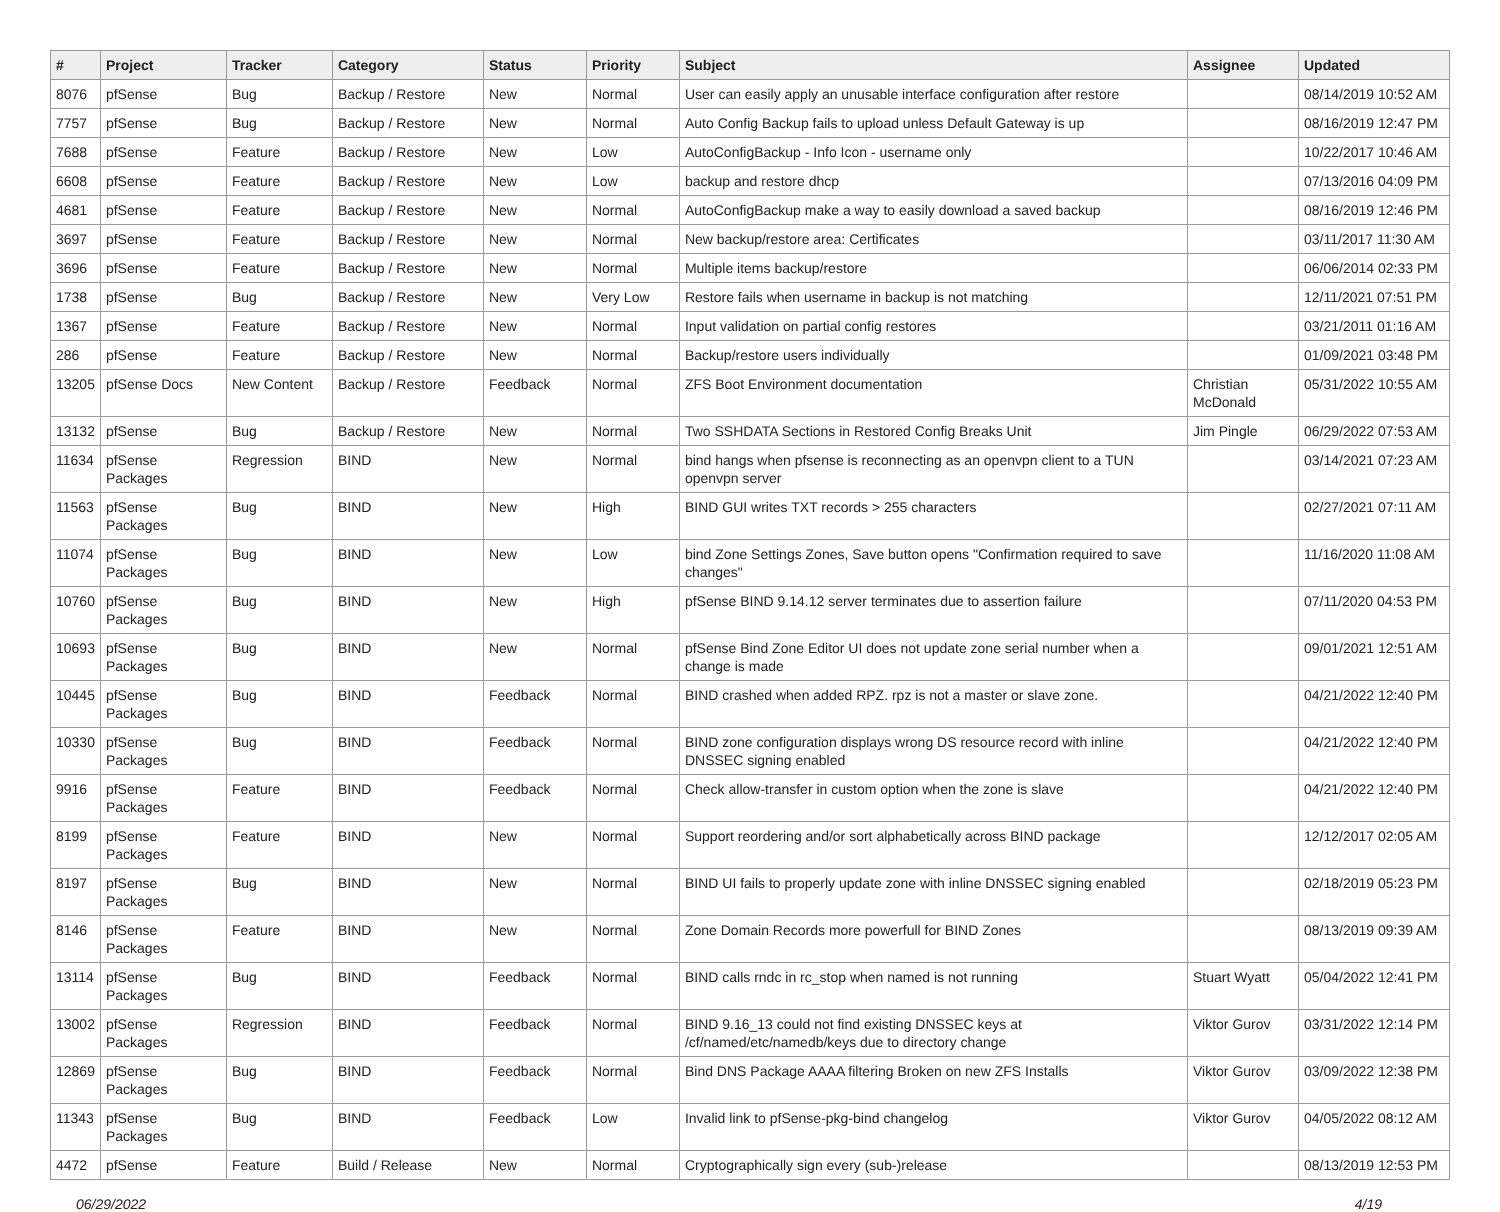| # | Project | Tracker | Category | Status | Priority | Subject | Assignee | Updated |
| --- | --- | --- | --- | --- | --- | --- | --- | --- |
| 8076 | pfSense | Bug | Backup / Restore | New | Normal | User can easily apply an unusable interface configuration after restore | | 08/14/2019 10:52 AM |
| 7757 | pfSense | Bug | Backup / Restore | New | Normal | Auto Config Backup fails to upload unless Default Gateway is up | | 08/16/2019 12:47 PM |
| 7688 | pfSense | Feature | Backup / Restore | New | Low | AutoConfigBackup - Info Icon - username only | | 10/22/2017 10:46 AM |
| 6608 | pfSense | Feature | Backup / Restore | New | Low | backup and restore dhcp | | 07/13/2016 04:09 PM |
| 4681 | pfSense | Feature | Backup / Restore | New | Normal | AutoConfigBackup make a way to easily download a saved backup | | 08/16/2019 12:46 PM |
| 3697 | pfSense | Feature | Backup / Restore | New | Normal | New backup/restore area: Certificates | | 03/11/2017 11:30 AM |
| 3696 | pfSense | Feature | Backup / Restore | New | Normal | Multiple items backup/restore | | 06/06/2014 02:33 PM |
| 1738 | pfSense | Bug | Backup / Restore | New | Very Low | Restore fails when username in backup is not matching | | 12/11/2021 07:51 PM |
| 1367 | pfSense | Feature | Backup / Restore | New | Normal | Input validation on partial config restores | | 03/21/2011 01:16 AM |
| 286 | pfSense | Feature | Backup / Restore | New | Normal | Backup/restore users individually | | 01/09/2021 03:48 PM |
| 13205 | pfSense Docs | New Content | Backup / Restore | Feedback | Normal | ZFS Boot Environment documentation | Christian McDonald | 05/31/2022 10:55 AM |
| 13132 | pfSense | Bug | Backup / Restore | New | Normal | Two SSHDATA Sections in Restored Config Breaks Unit | Jim Pingle | 06/29/2022 07:53 AM |
| 11634 | pfSense Packages | Regression | BIND | New | Normal | bind hangs when pfsense is reconnecting as an openvpn client to a TUN openvpn server | | 03/14/2021 07:23 AM |
| 11563 | pfSense Packages | Bug | BIND | New | High | BIND GUI writes TXT records > 255 characters | | 02/27/2021 07:11 AM |
| 11074 | pfSense Packages | Bug | BIND | New | Low | bind Zone Settings Zones, Save button opens "Confirmation required to save changes" | | 11/16/2020 11:08 AM |
| 10760 | pfSense Packages | Bug | BIND | New | High | pfSense BIND 9.14.12 server terminates due to assertion failure | | 07/11/2020 04:53 PM |
| 10693 | pfSense Packages | Bug | BIND | New | Normal | pfSense Bind Zone Editor UI does not update zone serial number when a change is made | | 09/01/2021 12:51 AM |
| 10445 | pfSense Packages | Bug | BIND | Feedback | Normal | BIND crashed when added RPZ. rpz is not a master or slave zone. | | 04/21/2022 12:40 PM |
| 10330 | pfSense Packages | Bug | BIND | Feedback | Normal | BIND zone configuration displays wrong DS resource record with inline DNSSEC signing enabled | | 04/21/2022 12:40 PM |
| 9916 | pfSense Packages | Feature | BIND | Feedback | Normal | Check allow-transfer in custom option when the zone is slave | | 04/21/2022 12:40 PM |
| 8199 | pfSense Packages | Feature | BIND | New | Normal | Support reordering and/or sort alphabetically across BIND package | | 12/12/2017 02:05 AM |
| 8197 | pfSense Packages | Bug | BIND | New | Normal | BIND UI fails to properly update zone with inline DNSSEC signing enabled | | 02/18/2019 05:23 PM |
| 8146 | pfSense Packages | Feature | BIND | New | Normal | Zone Domain Records more powerfull for BIND Zones | | 08/13/2019 09:39 AM |
| 13114 | pfSense Packages | Bug | BIND | Feedback | Normal | BIND calls rndc in rc_stop when named is not running | Stuart Wyatt | 05/04/2022 12:41 PM |
| 13002 | pfSense Packages | Regression | BIND | Feedback | Normal | BIND 9.16_13 could not find existing DNSSEC keys at /cf/named/etc/namedb/keys due to directory change | Viktor Gurov | 03/31/2022 12:14 PM |
| 12869 | pfSense Packages | Bug | BIND | Feedback | Normal | Bind DNS Package AAAA filtering Broken on new ZFS Installs | Viktor Gurov | 03/09/2022 12:38 PM |
| 11343 | pfSense Packages | Bug | BIND | Feedback | Low | Invalid link to pfSense-pkg-bind changelog | Viktor Gurov | 04/05/2022 08:12 AM |
| 4472 | pfSense | Feature | Build / Release | New | Normal | Cryptographically sign every (sub-)release | | 08/13/2019 12:53 PM |
06/29/2022 4/19